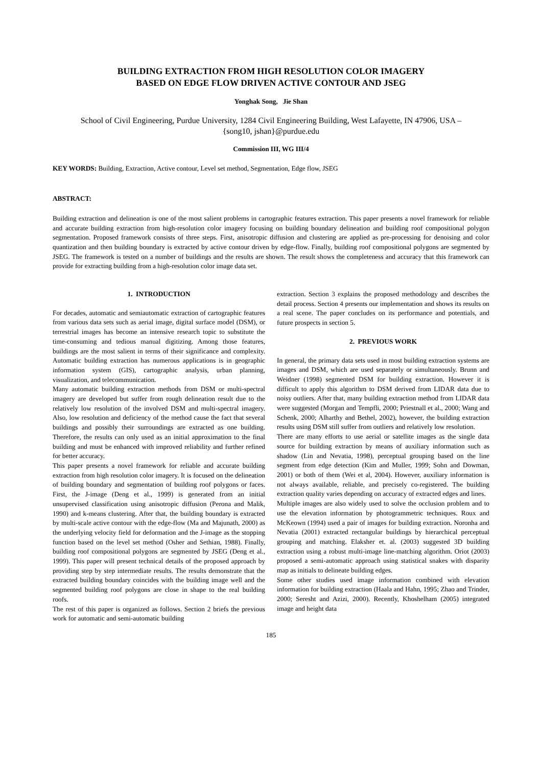BUILDING EXTRACTION FROM HIGH RESOLUTION COLOR IMAGERY
BASED ON EDGE FLOW DRIVEN ACTIVE CONTOUR AND JSEG
Yonghak Song, Jie Shan
School of Civil Engineering, Purdue University, 1284 Civil Engineering Building, West Lafayette, IN 47906, USA –
{song10, jshan}@purdue.edu
Commission III, WG III/4
KEY WORDS: Building, Extraction, Active contour, Level set method, Segmentation, Edge flow, JSEG
ABSTRACT:
Building extraction and delineation is one of the most salient problems in cartographic features extraction. This paper presents a novel framework for reliable and accurate building extraction from high-resolution color imagery focusing on building boundary delineation and building roof compositional polygon segmentation. Proposed framework consists of three steps. First, anisotropic diffusion and clustering are applied as pre-processing for denoising and color quantization and then building boundary is extracted by active contour driven by edge-flow. Finally, building roof compositional polygons are segmented by JSEG. The framework is tested on a number of buildings and the results are shown. The result shows the completeness and accuracy that this framework can provide for extracting building from a high-resolution color image data set.
1. INTRODUCTION
For decades, automatic and semiautomatic extraction of cartographic features from various data sets such as aerial image, digital surface model (DSM), or terrestrial images has become an intensive research topic to substitute the time-consuming and tedious manual digitizing. Among those features, buildings are the most salient in terms of their significance and complexity. Automatic building extraction has numerous applications is in geographic information system (GIS), cartographic analysis, urban planning, visualization, and telecommunication.
Many automatic building extraction methods from DSM or multi-spectral imagery are developed but suffer from rough delineation result due to the relatively low resolution of the involved DSM and multi-spectral imagery. Also, low resolution and deficiency of the method cause the fact that several buildings and possibly their surroundings are extracted as one building. Therefore, the results can only used as an initial approximation to the final building and must be enhanced with improved reliability and further refined for better accuracy.
This paper presents a novel framework for reliable and accurate building extraction from high resolution color imagery. It is focused on the delineation of building boundary and segmentation of building roof polygons or faces. First, the J-image (Deng et al., 1999) is generated from an initial unsupervised classification using anisotropic diffusion (Perona and Malik, 1990) and k-means clustering. After that, the building boundary is extracted by multi-scale active contour with the edge-flow (Ma and Majunath, 2000) as the underlying velocity field for deformation and the J-image as the stopping function based on the level set method (Osher and Sethian, 1988). Finally, building roof compositional polygons are segmented by JSEG (Deng et al., 1999). This paper will present technical details of the proposed approach by providing step by step intermediate results. The results demonstrate that the extracted building boundary coincides with the building image well and the segmented building roof polygons are close in shape to the real building roofs.
The rest of this paper is organized as follows. Section 2 briefs the previous work for automatic and semi-automatic building
extraction. Section 3 explains the proposed methodology and describes the detail process. Section 4 presents our implementation and shows its results on a real scene. The paper concludes on its performance and potentials, and future prospects in section 5.
2. PREVIOUS WORK
In general, the primary data sets used in most building extraction systems are images and DSM, which are used separately or simultaneously. Brunn and Weidner (1998) segmented DSM for building extraction. However it is difficult to apply this algorithm to DSM derived from LIDAR data due to noisy outliers. After that, many building extraction method from LIDAR data were suggested (Morgan and Tempfli, 2000; Priestnall et al., 2000; Wang and Schenk, 2000; Alharthy and Bethel, 2002), however, the building extraction results using DSM still suffer from outliers and relatively low resolution.
There are many efforts to use aerial or satellite images as the single data source for building extraction by means of auxiliary information such as shadow (Lin and Nevatia, 1998), perceptual grouping based on the line segment from edge detection (Kim and Muller, 1999; Sohn and Dowman, 2001) or both of them (Wei et al, 2004). However, auxiliary information is not always available, reliable, and precisely co-registered. The building extraction quality varies depending on accuracy of extracted edges and lines.
Multiple images are also widely used to solve the occlusion problem and to use the elevation information by photogrammetric techniques. Roux and McKeown (1994) used a pair of images for building extraction. Noronha and Nevatia (2001) extracted rectangular buildings by hierarchical perceptual grouping and matching. Elaksher et. al. (2003) suggested 3D building extraction using a robust multi-image line-matching algorithm. Oriot (2003) proposed a semi-automatic approach using statistical snakes with disparity map as initials to delineate building edges.
Some other studies used image information combined with elevation information for building extraction (Haala and Hahn, 1995; Zhao and Trinder, 2000; Seresht and Azizi, 2000). Recently, Khoshelham (2005) integrated image and height data
185